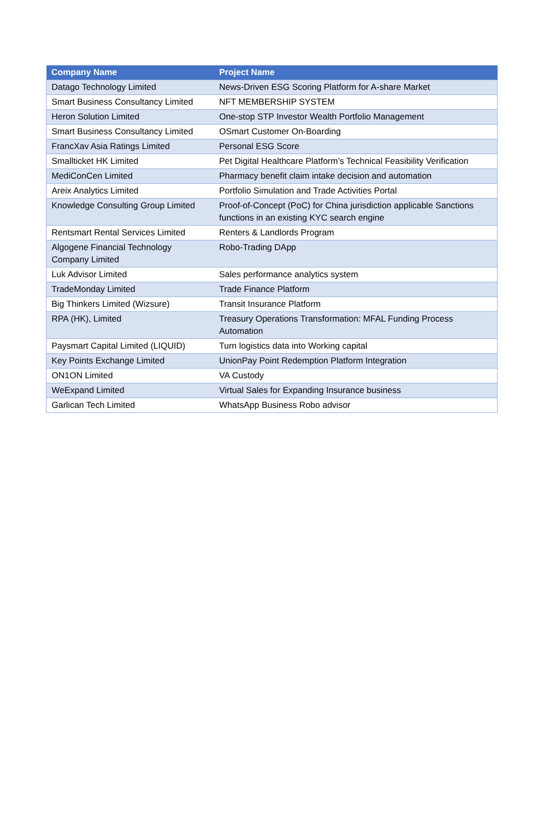| Company Name | Project Name |
| --- | --- |
| Datago Technology Limited | News-Driven ESG Scoring Platform for A-share Market |
| Smart Business Consultancy Limited | NFT MEMBERSHIP SYSTEM |
| Heron Solution Limited | One-stop STP Investor Wealth Portfolio Management |
| Smart Business Consultancy Limited | OSmart Customer On-Boarding |
| FrancXav Asia Ratings Limited | Personal ESG Score |
| Smallticket HK Limited | Pet Digital Healthcare Platform’s Technical Feasibility Verification |
| MediConCen Limited | Pharmacy benefit claim intake decision and automation |
| Areix Analytics Limited | Portfolio Simulation and Trade Activities Portal |
| Knowledge Consulting Group Limited | Proof-of-Concept (PoC) for China jurisdiction applicable Sanctions functions in an existing KYC search engine |
| Rentsmart Rental Services Limited | Renters & Landlords Program |
| Algogene Financial Technology Company Limited | Robo-Trading DApp |
| Luk Advisor Limited | Sales performance analytics system |
| TradeMonday Limited | Trade Finance Platform |
| Big Thinkers Limited (Wizsure) | Transit Insurance Platform |
| RPA (HK), Limited | Treasury Operations Transformation: MFAL Funding Process Automation |
| Paysmart Capital Limited (LIQUID) | Turn logistics data into Working capital |
| Key Points Exchange Limited | UnionPay Point Redemption Platform Integration |
| ON1ON Limited | VA Custody |
| WeExpand Limited | Virtual Sales for Expanding Insurance business |
| Garlican Tech Limited | WhatsApp Business Robo advisor |